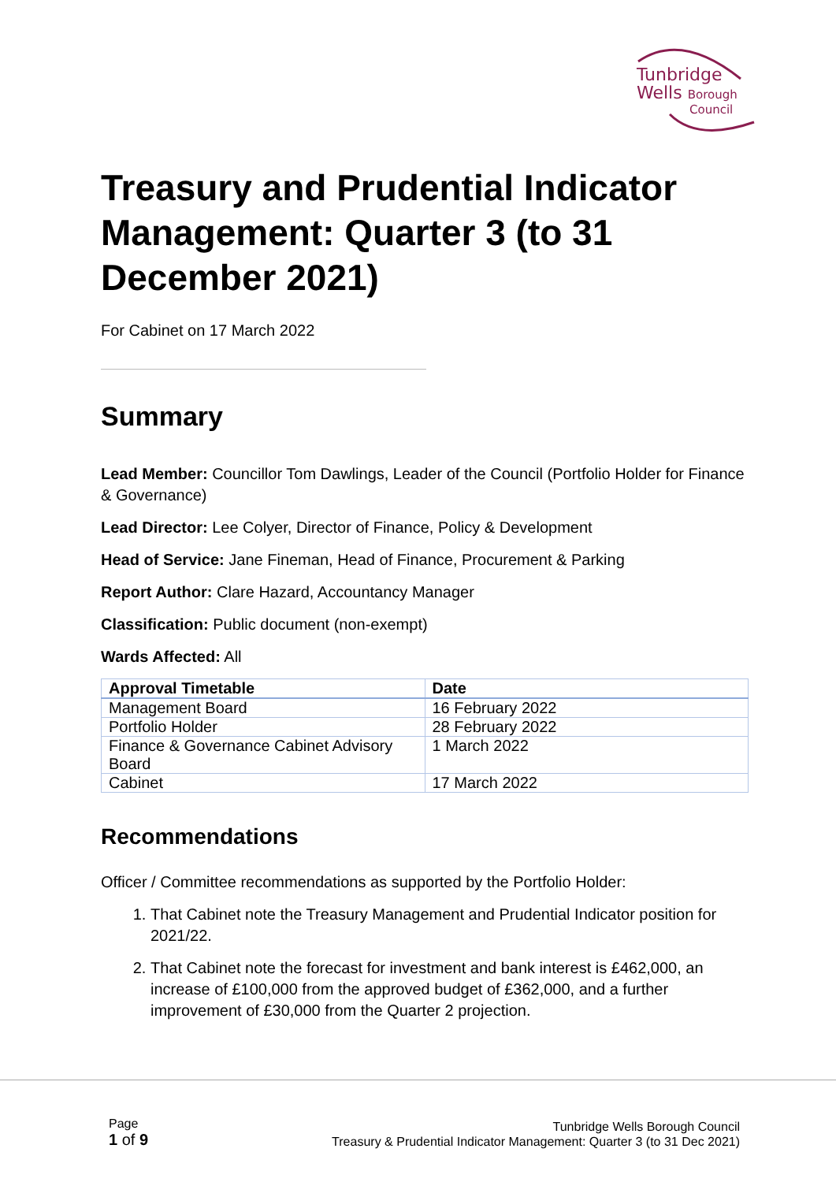Tunbridge
Wells Borough
Council
Treasury and Prudential Indicator Management: Quarter 3 (to 31 December 2021)
For Cabinet on 17 March 2022
Summary
Lead Member: Councillor Tom Dawlings, Leader of the Council (Portfolio Holder for Finance & Governance)
Lead Director: Lee Colyer, Director of Finance, Policy & Development
Head of Service: Jane Fineman, Head of Finance, Procurement & Parking
Report Author: Clare Hazard, Accountancy Manager
Classification: Public document (non-exempt)
Wards Affected: All
| Approval Timetable | Date |
| --- | --- |
| Management Board | 16 February 2022 |
| Portfolio Holder | 28 February 2022 |
| Finance & Governance Cabinet Advisory Board | 1 March 2022 |
| Cabinet | 17 March 2022 |
Recommendations
Officer / Committee recommendations as supported by the Portfolio Holder:
1. That Cabinet note the Treasury Management and Prudential Indicator position for 2021/22.
2. That Cabinet note the forecast for investment and bank interest is £462,000, an increase of £100,000 from the approved budget of £362,000, and a further improvement of £30,000 from the Quarter 2 projection.
Page
1 of 9
Tunbridge Wells Borough Council
Treasury & Prudential Indicator Management: Quarter 3 (to 31 Dec 2021)